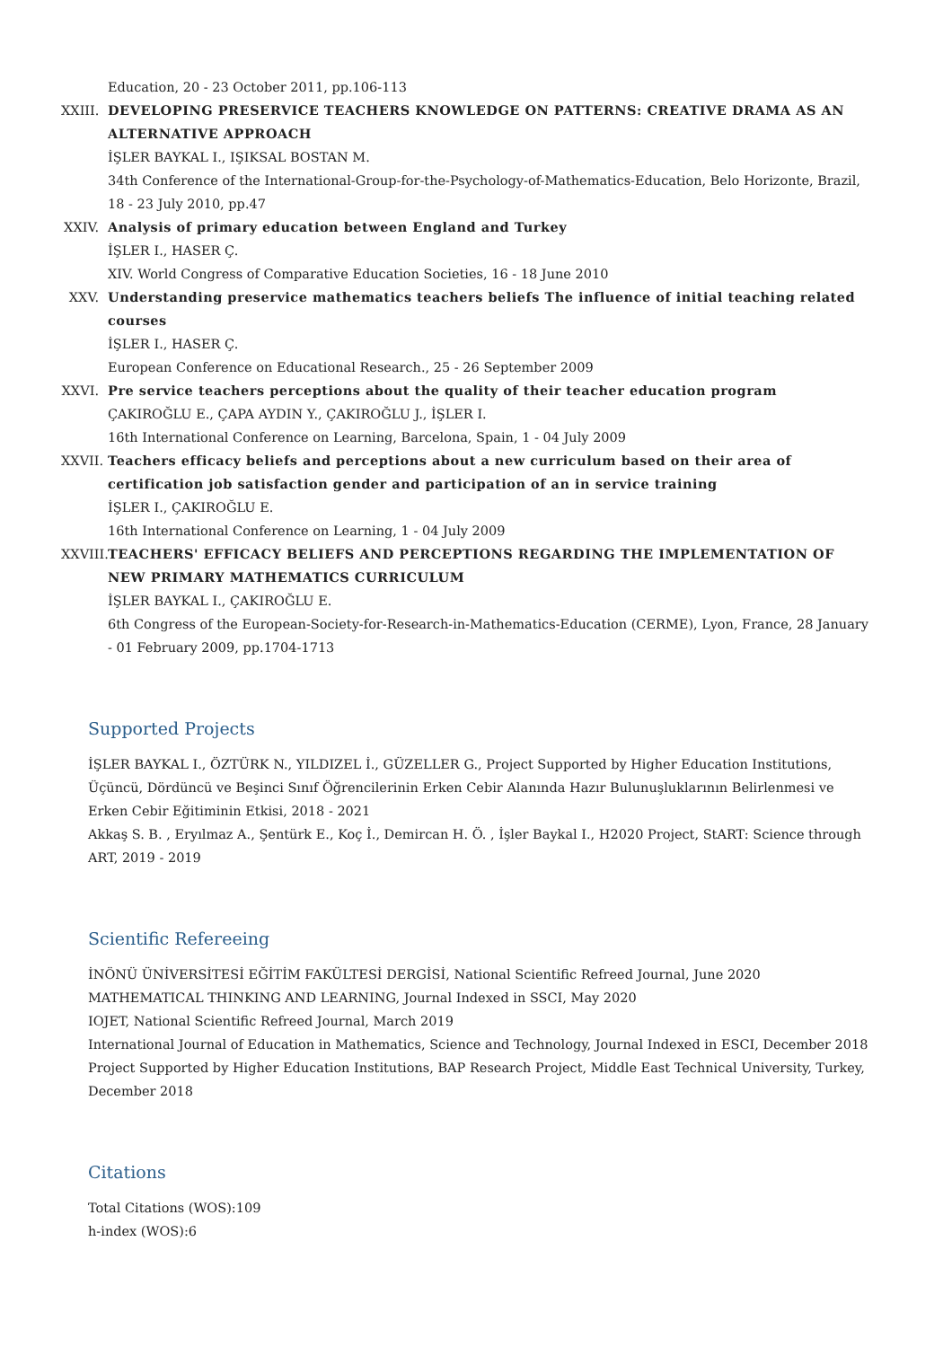Education, 20 - 23 October 2011, pp.106-113
XXIII.
DEVELOPING PRESERVICE TEACHERS KNOWLEDGE ON PATTERNS: CREATIVE DRAMA AS AN ALTERNATIVE APPROACH
İŞLER BAYKAL I., IŞIKSAL BOSTAN M.
34th Conference of the International-Group-for-the-Psychology-of-Mathematics-Education, Belo Horizonte, Brazil, 18 - 23 July 2010, pp.47
XXIV.
Analysis of primary education between England and Turkey
İŞLER I., HASER Ç.
XIV. World Congress of Comparative Education Societies, 16 - 18 June 2010
XXV. Understanding preservice mathematics teachers beliefs The influence of initial teaching related courses
İŞLER I., HASER Ç.
European Conference on Educational Research., 25 - 26 September 2009
XXVI.
Pre service teachers perceptions about the quality of their teacher education program
ÇAKIROĞLU E., ÇAPA AYDIN Y., ÇAKIROĞLU J., İŞLER I.
16th International Conference on Learning, Barcelona, Spain, 1 - 04 July 2009
XXVII.
Teachers efficacy beliefs and perceptions about a new curriculum based on their area of certification job satisfaction gender and participation of an in service training
İŞLER I., ÇAKIROĞLU E.
16th International Conference on Learning, 1 - 04 July 2009
XXVIII.
TEACHERS' EFFICACY BELIEFS AND PERCEPTIONS REGARDING THE IMPLEMENTATION OF NEW PRIMARY MATHEMATICS CURRICULUM
İŞLER BAYKAL I., ÇAKIROĞLU E.
6th Congress of the European-Society-for-Research-in-Mathematics-Education (CERME), Lyon, France, 28 January - 01 February 2009, pp.1704-1713
Supported Projects
İŞLER BAYKAL I., ÖZTÜRK N., YILDIZEL İ., GÜZELLER G., Project Supported by Higher Education Institutions, Üçüncü, Dördüncü ve Beşinci Sınıf Öğrencilerinin Erken Cebir Alanında Hazır Bulunuşluklarının Belirlenmesi ve Erken Cebir Eğitiminin Etkisi, 2018 - 2021
Akkaş S. B. , Eryılmaz A., Şentürk E., Koç İ., Demircan H. Ö. , İşler Baykal I., H2020 Project, StART: Science through ART, 2019 - 2019
Scientific Refereeing
İNÖNÜ ÜNİVERSİTESİ EĞİTİM FAKÜLTESİ DERGİSİ, National Scientific Refreed Journal, June 2020
MATHEMATICAL THINKING AND LEARNING, Journal Indexed in SSCI, May 2020
IOJET, National Scientific Refreed Journal, March 2019
International Journal of Education in Mathematics, Science and Technology, Journal Indexed in ESCI, December 2018
Project Supported by Higher Education Institutions, BAP Research Project, Middle East Technical University, Turkey, December 2018
Citations
Total Citations (WOS):109
h-index (WOS):6